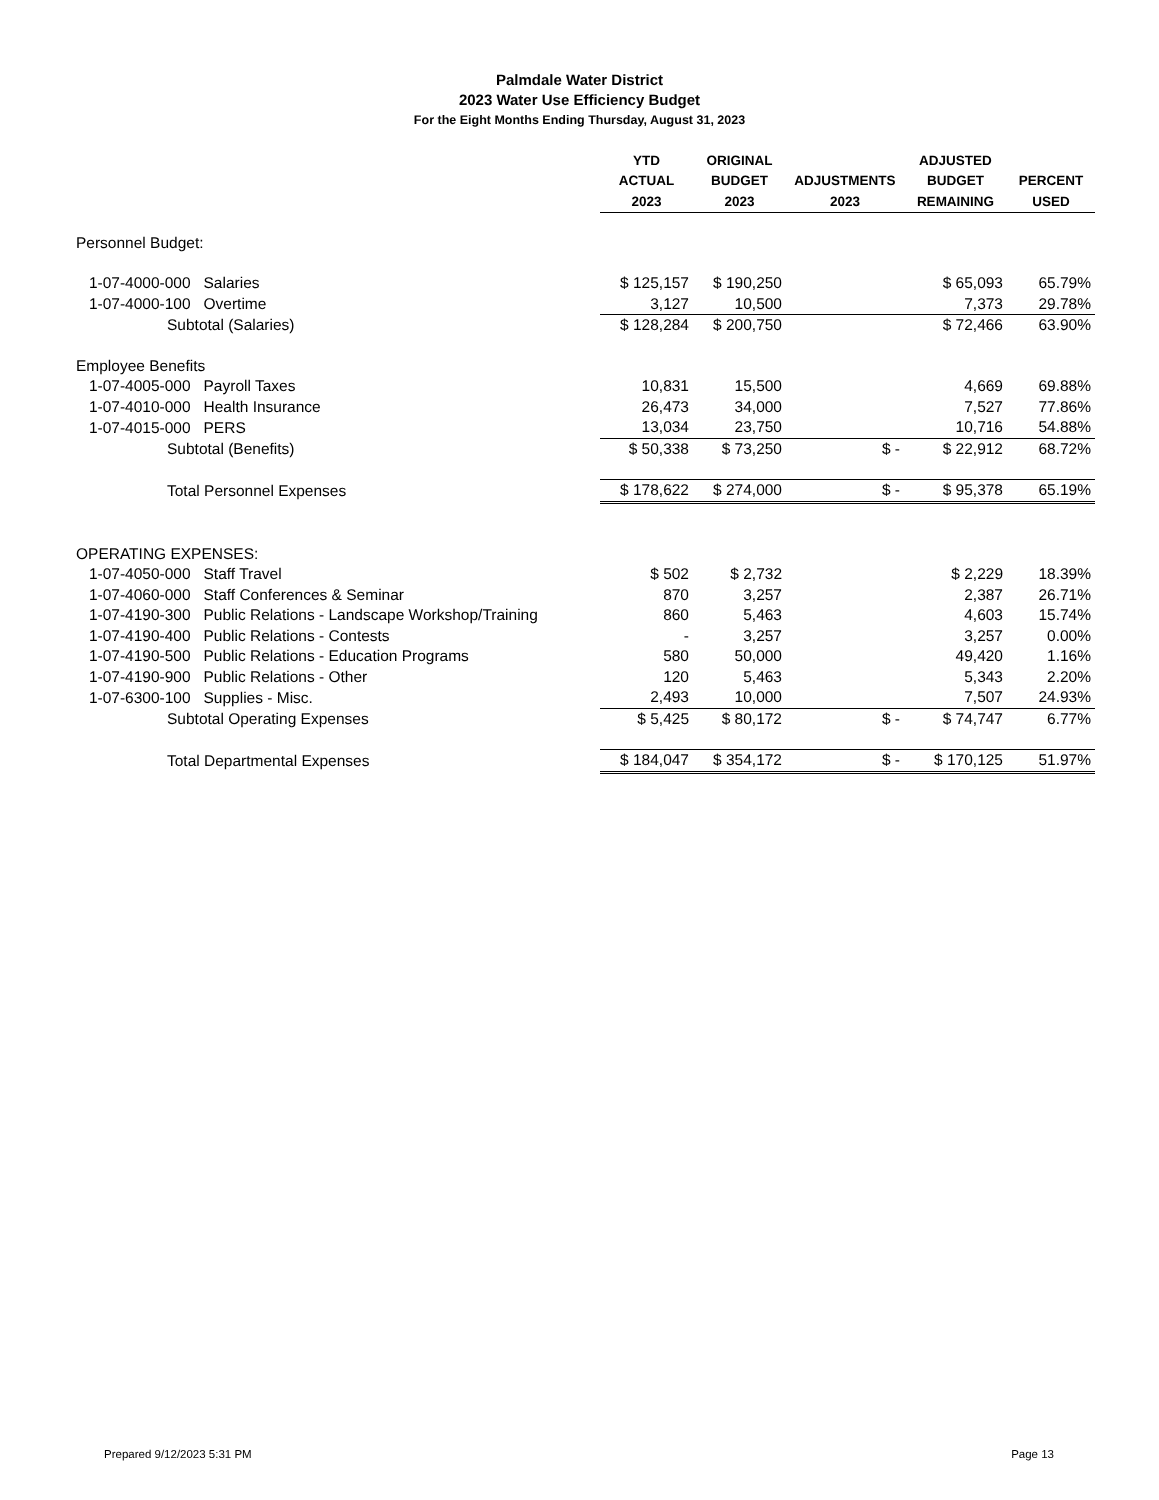Palmdale Water District
2023 Water Use Efficiency Budget
For the Eight Months Ending Thursday, August 31, 2023
| | YTD | ORIGINAL | | ADJUSTED | |
| --- | --- | --- | --- | --- | --- |
| | ACTUAL | BUDGET | ADJUSTMENTS | BUDGET | PERCENT |
| | 2023 | 2023 | 2023 | REMAINING | USED |
| Personnel Budget: | | | | | |
| 1-07-4000-000 Salaries | $ 125,157 | $ 190,250 | | $ 65,093 | 65.79% |
| 1-07-4000-100 Overtime | 3,127 | 10,500 | | 7,373 | 29.78% |
| Subtotal (Salaries) | $ 128,284 | $ 200,750 | | $ 72,466 | 63.90% |
| Employee Benefits | | | | | |
| 1-07-4005-000 Payroll Taxes | 10,831 | 15,500 | | 4,669 | 69.88% |
| 1-07-4010-000 Health Insurance | 26,473 | 34,000 | | 7,527 | 77.86% |
| 1-07-4015-000 PERS | 13,034 | 23,750 | | 10,716 | 54.88% |
| Subtotal (Benefits) | $ 50,338 | $ 73,250 | $ - | $ 22,912 | 68.72% |
| Total Personnel Expenses | $ 178,622 | $ 274,000 | $ - | $ 95,378 | 65.19% |
| OPERATING EXPENSES: | | | | | |
| 1-07-4050-000 Staff Travel | $ 502 | $ 2,732 | | $ 2,229 | 18.39% |
| 1-07-4060-000 Staff Conferences & Seminar | 870 | 3,257 | | 2,387 | 26.71% |
| 1-07-4190-300 Public Relations - Landscape Workshop/Training | 860 | 5,463 | | 4,603 | 15.74% |
| 1-07-4190-400 Public Relations - Contests | - | 3,257 | | 3,257 | 0.00% |
| 1-07-4190-500 Public Relations - Education Programs | 580 | 50,000 | | 49,420 | 1.16% |
| 1-07-4190-900 Public Relations - Other | 120 | 5,463 | | 5,343 | 2.20% |
| 1-07-6300-100 Supplies - Misc. | 2,493 | 10,000 | | 7,507 | 24.93% |
| Subtotal Operating Expenses | $ 5,425 | $ 80,172 | $ - | $ 74,747 | 6.77% |
| Total Departmental Expenses | $ 184,047 | $ 354,172 | $ - | $ 170,125 | 51.97% |
Prepared 9/12/2023 5:31 PM Page 13